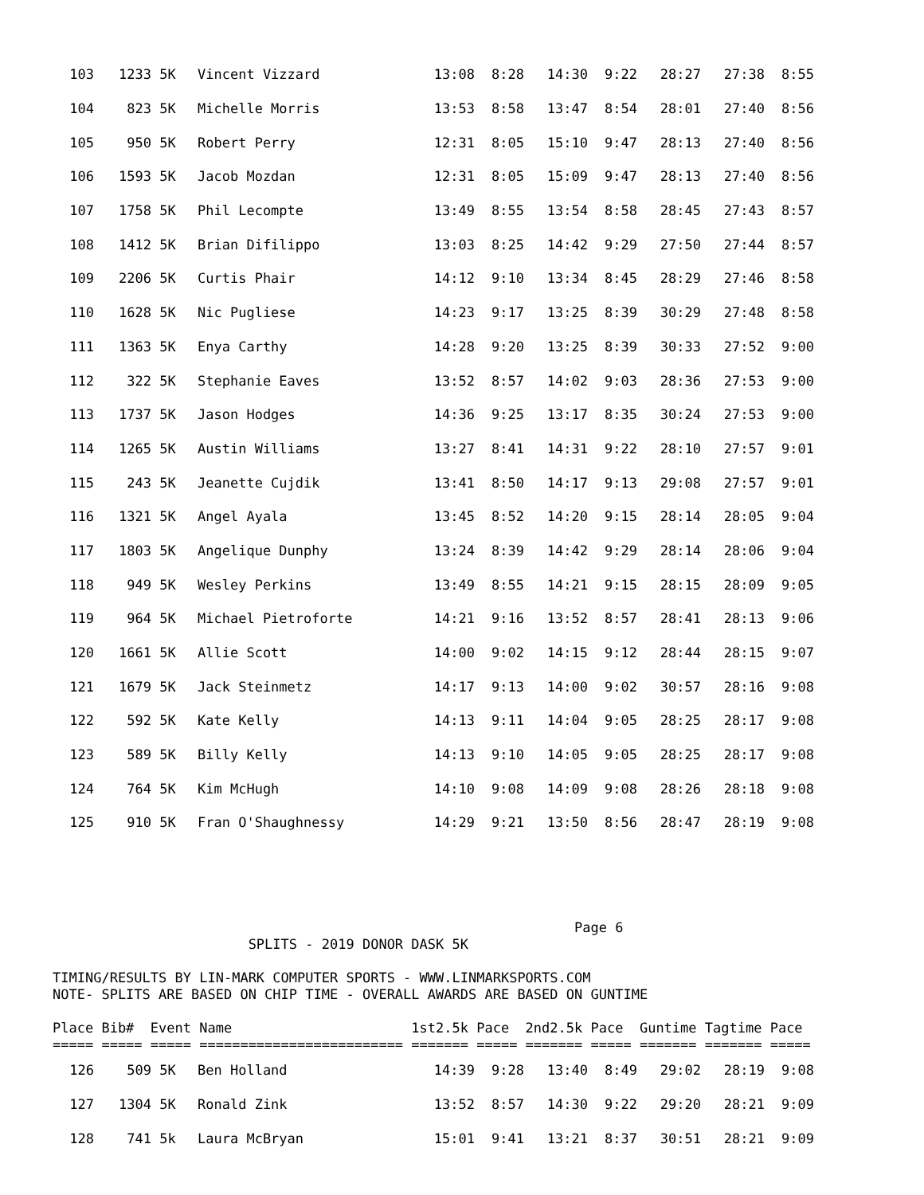| 103 | 1233 | 5K | Vincent Vizzard | 13:08 | 8:28 | 14:30 | 9:22 | 28:27 | 27:38 | 8:55 |
| 104 | 823 | 5K | Michelle Morris | 13:53 | 8:58 | 13:47 | 8:54 | 28:01 | 27:40 | 8:56 |
| 105 | 950 | 5K | Robert Perry | 12:31 | 8:05 | 15:10 | 9:47 | 28:13 | 27:40 | 8:56 |
| 106 | 1593 | 5K | Jacob Mozdan | 12:31 | 8:05 | 15:09 | 9:47 | 28:13 | 27:40 | 8:56 |
| 107 | 1758 | 5K | Phil Lecompte | 13:49 | 8:55 | 13:54 | 8:58 | 28:45 | 27:43 | 8:57 |
| 108 | 1412 | 5K | Brian Difilippo | 13:03 | 8:25 | 14:42 | 9:29 | 27:50 | 27:44 | 8:57 |
| 109 | 2206 | 5K | Curtis Phair | 14:12 | 9:10 | 13:34 | 8:45 | 28:29 | 27:46 | 8:58 |
| 110 | 1628 | 5K | Nic Pugliese | 14:23 | 9:17 | 13:25 | 8:39 | 30:29 | 27:48 | 8:58 |
| 111 | 1363 | 5K | Enya Carthy | 14:28 | 9:20 | 13:25 | 8:39 | 30:33 | 27:52 | 9:00 |
| 112 | 322 | 5K | Stephanie Eaves | 13:52 | 8:57 | 14:02 | 9:03 | 28:36 | 27:53 | 9:00 |
| 113 | 1737 | 5K | Jason Hodges | 14:36 | 9:25 | 13:17 | 8:35 | 30:24 | 27:53 | 9:00 |
| 114 | 1265 | 5K | Austin Williams | 13:27 | 8:41 | 14:31 | 9:22 | 28:10 | 27:57 | 9:01 |
| 115 | 243 | 5K | Jeanette Cujdik | 13:41 | 8:50 | 14:17 | 9:13 | 29:08 | 27:57 | 9:01 |
| 116 | 1321 | 5K | Angel Ayala | 13:45 | 8:52 | 14:20 | 9:15 | 28:14 | 28:05 | 9:04 |
| 117 | 1803 | 5K | Angelique Dunphy | 13:24 | 8:39 | 14:42 | 9:29 | 28:14 | 28:06 | 9:04 |
| 118 | 949 | 5K | Wesley Perkins | 13:49 | 8:55 | 14:21 | 9:15 | 28:15 | 28:09 | 9:05 |
| 119 | 964 | 5K | Michael Pietroforte | 14:21 | 9:16 | 13:52 | 8:57 | 28:41 | 28:13 | 9:06 |
| 120 | 1661 | 5K | Allie Scott | 14:00 | 9:02 | 14:15 | 9:12 | 28:44 | 28:15 | 9:07 |
| 121 | 1679 | 5K | Jack Steinmetz | 14:17 | 9:13 | 14:00 | 9:02 | 30:57 | 28:16 | 9:08 |
| 122 | 592 | 5K | Kate Kelly | 14:13 | 9:11 | 14:04 | 9:05 | 28:25 | 28:17 | 9:08 |
| 123 | 589 | 5K | Billy Kelly | 14:13 | 9:10 | 14:05 | 9:05 | 28:25 | 28:17 | 9:08 |
| 124 | 764 | 5K | Kim McHugh | 14:10 | 9:08 | 14:09 | 9:08 | 28:26 | 28:18 | 9:08 |
| 125 | 910 | 5K | Fran O'Shaughnessy | 14:29 | 9:21 | 13:50 | 8:56 | 28:47 | 28:19 | 9:08 |
Page 6
SPLITS - 2019 DONOR DASK 5K
TIMING/RESULTS BY LIN-MARK COMPUTER SPORTS - WWW.LINMARKSPORTS.COM
NOTE- SPLITS ARE BASED ON CHIP TIME - OVERALL AWARDS ARE BASED ON GUNTIME
Place Bib# Event Name 1st2.5k Pace 2nd2.5k Pace Guntime Tagtime Pace
===== ===== ===== ========================= ======= ===== ======= ===== ======= ======= =====
| 126 | 509 | 5K | Ben Holland | 14:39 | 9:28 | 13:40 | 8:49 | 29:02 | 28:19 | 9:08 |
| 127 | 1304 | 5K | Ronald Zink | 13:52 | 8:57 | 14:30 | 9:22 | 29:20 | 28:21 | 9:09 |
| 128 | 741 | 5k | Laura McBryan | 15:01 | 9:41 | 13:21 | 8:37 | 30:51 | 28:21 | 9:09 |